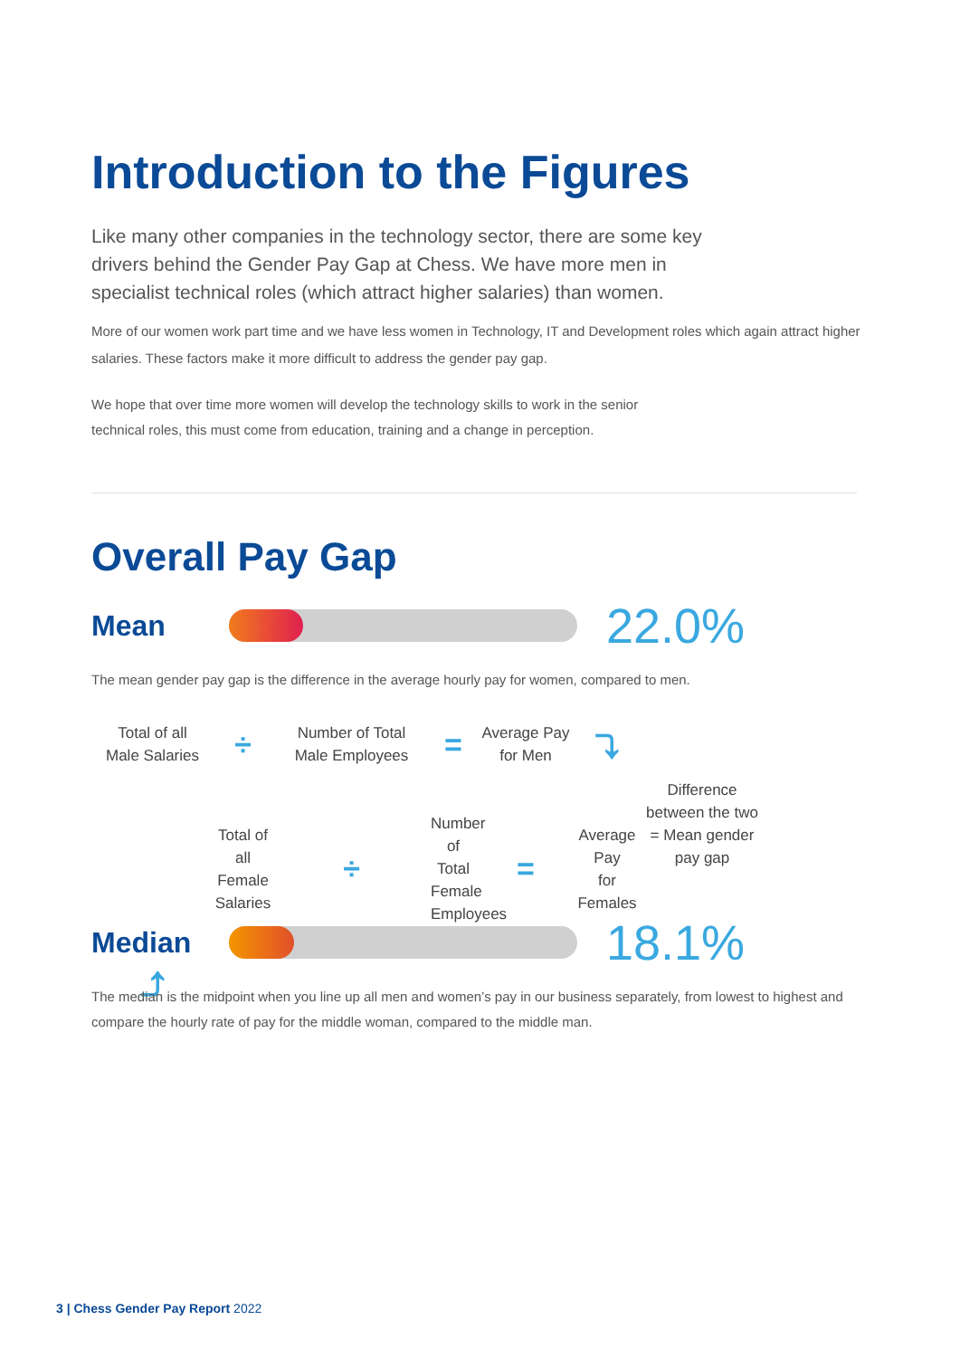Introduction to the Figures
Like many other companies in the technology sector, there are some key drivers behind the Gender Pay Gap at Chess. We have more men in specialist technical roles (which attract higher salaries) than women.
More of our women work part time and we have less women in Technology, IT and Development roles which again attract higher salaries. These factors make it more difficult to address the gender pay gap.
We hope that over time more women will develop the technology skills to work in the senior technical roles, this must come from education, training and a change in perception.
Overall Pay Gap
Mean
22.0%
The mean gender pay gap is the difference in the average hourly pay for women, compared to men.
Total of all
Male Salaries
÷
Number of Total
Male Employees
=
Average Pay
for Men
⤵
Difference
between the two
= Mean gender
pay gap
Total of all
Female Salaries
÷
Number of Total
Female Employees
=
Average Pay
for Females
⤴
Median
18.1%
The median is the midpoint when you line up all men and women’s pay in our business separately, from lowest to highest and compare the hourly rate of pay for the middle woman, compared to the middle man.
3 | Chess Gender Pay Report 2022